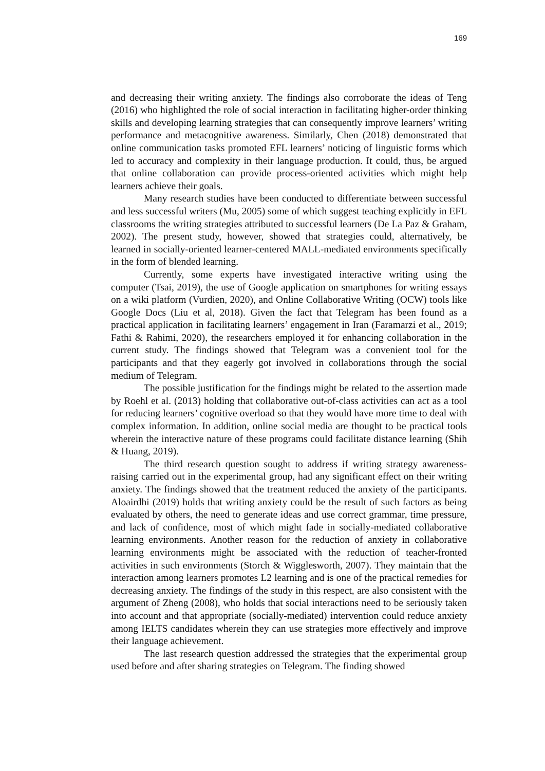169
and decreasing their writing anxiety. The findings also corroborate the ideas of Teng (2016) who highlighted the role of social interaction in facilitating higher-order thinking skills and developing learning strategies that can consequently improve learners’ writing performance and metacognitive awareness. Similarly, Chen (2018) demonstrated that online communication tasks promoted EFL learners’ noticing of linguistic forms which led to accuracy and complexity in their language production. It could, thus, be argued that online collaboration can provide process-oriented activities which might help learners achieve their goals.
Many research studies have been conducted to differentiate between successful and less successful writers (Mu, 2005) some of which suggest teaching explicitly in EFL classrooms the writing strategies attributed to successful learners (De La Paz & Graham, 2002). The present study, however, showed that strategies could, alternatively, be learned in socially-oriented learner-centered MALL-mediated environments specifically in the form of blended learning.
Currently, some experts have investigated interactive writing using the computer (Tsai, 2019), the use of Google application on smartphones for writing essays on a wiki platform (Vurdien, 2020), and Online Collaborative Writing (OCW) tools like Google Docs (Liu et al, 2018). Given the fact that Telegram has been found as a practical application in facilitating learners’ engagement in Iran (Faramarzi et al., 2019; Fathi & Rahimi, 2020), the researchers employed it for enhancing collaboration in the current study. The findings showed that Telegram was a convenient tool for the participants and that they eagerly got involved in collaborations through the social medium of Telegram.
The possible justification for the findings might be related to the assertion made by Roehl et al. (2013) holding that collaborative out-of-class activities can act as a tool for reducing learners’ cognitive overload so that they would have more time to deal with complex information. In addition, online social media are thought to be practical tools wherein the interactive nature of these programs could facilitate distance learning (Shih & Huang, 2019).
The third research question sought to address if writing strategy awareness-raising carried out in the experimental group, had any significant effect on their writing anxiety. The findings showed that the treatment reduced the anxiety of the participants. Aloairdhi (2019) holds that writing anxiety could be the result of such factors as being evaluated by others, the need to generate ideas and use correct grammar, time pressure, and lack of confidence, most of which might fade in socially-mediated collaborative learning environments. Another reason for the reduction of anxiety in collaborative learning environments might be associated with the reduction of teacher-fronted activities in such environments (Storch & Wigglesworth, 2007). They maintain that the interaction among learners promotes L2 learning and is one of the practical remedies for decreasing anxiety. The findings of the study in this respect, are also consistent with the argument of Zheng (2008), who holds that social interactions need to be seriously taken into account and that appropriate (socially-mediated) intervention could reduce anxiety among IELTS candidates wherein they can use strategies more effectively and improve their language achievement.
The last research question addressed the strategies that the experimental group used before and after sharing strategies on Telegram. The finding showed